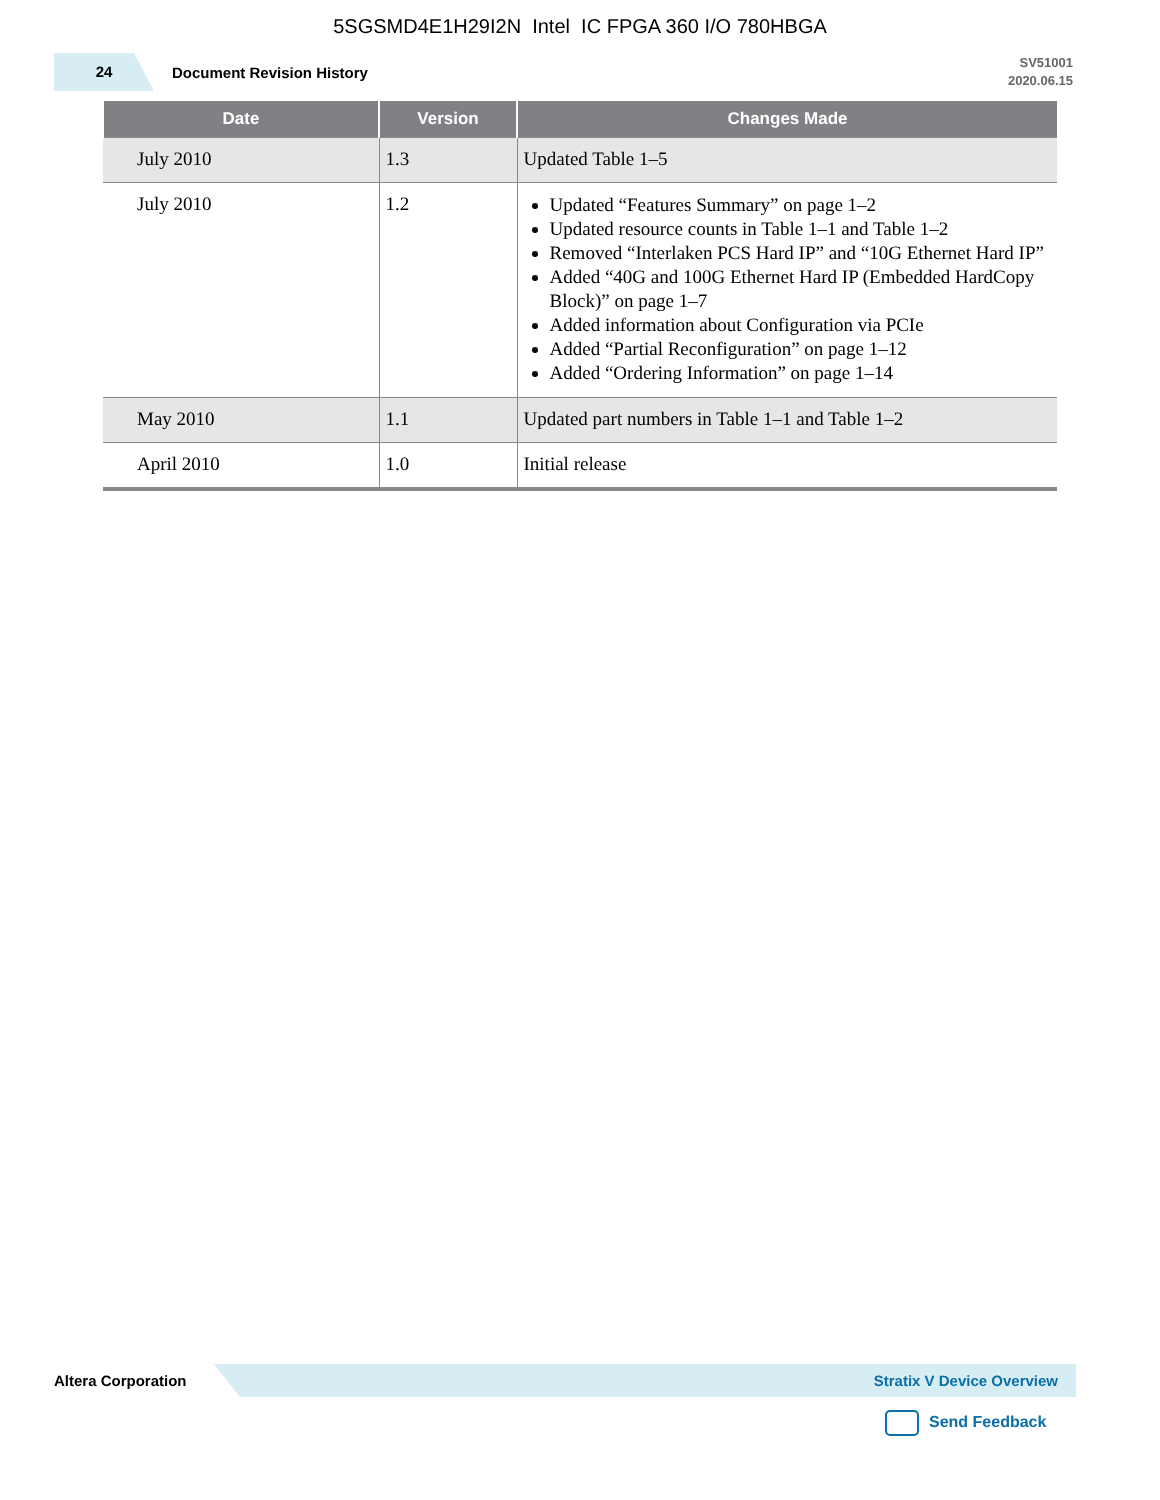5SGSMD4E1H29I2N Intel IC FPGA 360 I/O 780HBGA
24
Document Revision History
SV51001
2020.06.15
| Date | Version | Changes Made |
| --- | --- | --- |
| July 2010 | 1.3 | Updated Table 1–5 |
| July 2010 | 1.2 | Updated “Features Summary” on page 1–2 Updated resource counts in Table 1–1 and Table 1–2 Removed “Interlaken PCS Hard IP” and “10G Ethernet Hard IP” Added “40G and 100G Ethernet Hard IP (Embedded HardCopy Block)” on page 1–7 Added information about Configuration via PCIe Added “Partial Reconfiguration” on page 1–12 Added “Ordering Information” on page 1–14 |
| May 2010 | 1.1 | Updated part numbers in Table 1–1 and Table 1–2 |
| April 2010 | 1.0 | Initial release |
Altera Corporation
Stratix V Device Overview
Send Feedback